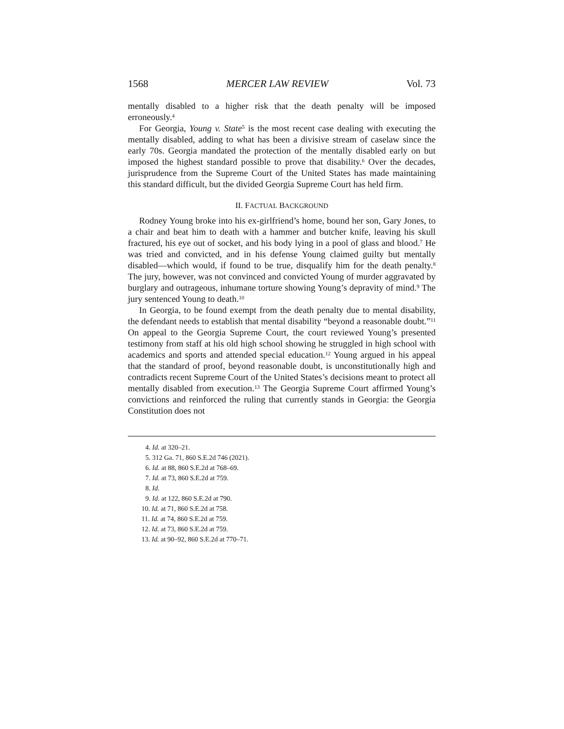1568 MERCER LAW REVIEW Vol. 73
mentally disabled to a higher risk that the death penalty will be imposed erroneously.<sup>4</sup>
For Georgia, Young v. State<sup>5</sup> is the most recent case dealing with executing the mentally disabled, adding to what has been a divisive stream of caselaw since the early 70s. Georgia mandated the protection of the mentally disabled early on but imposed the highest standard possible to prove that disability.<sup>6</sup> Over the decades, jurisprudence from the Supreme Court of the United States has made maintaining this standard difficult, but the divided Georgia Supreme Court has held firm.
II. FACTUAL BACKGROUND
Rodney Young broke into his ex-girlfriend’s home, bound her son, Gary Jones, to a chair and beat him to death with a hammer and butcher knife, leaving his skull fractured, his eye out of socket, and his body lying in a pool of glass and blood.<sup>7</sup> He was tried and convicted, and in his defense Young claimed guilty but mentally disabled—which would, if found to be true, disqualify him for the death penalty.<sup>8</sup> The jury, however, was not convinced and convicted Young of murder aggravated by burglary and outrageous, inhumane torture showing Young’s depravity of mind.<sup>9</sup> The jury sentenced Young to death.<sup>10</sup>
In Georgia, to be found exempt from the death penalty due to mental disability, the defendant needs to establish that mental disability “beyond a reasonable doubt.”<sup>11</sup> On appeal to the Georgia Supreme Court, the court reviewed Young’s presented testimony from staff at his old high school showing he struggled in high school with academics and sports and attended special education.<sup>12</sup> Young argued in his appeal that the standard of proof, beyond reasonable doubt, is unconstitutionally high and contradicts recent Supreme Court of the United States’s decisions meant to protect all mentally disabled from execution.<sup>13</sup> The Georgia Supreme Court affirmed Young’s convictions and reinforced the ruling that currently stands in Georgia: the Georgia Constitution does not
4. Id. at 320–21.
5. 312 Ga. 71, 860 S.E.2d 746 (2021).
6. Id. at 88, 860 S.E.2d at 768–69.
7. Id. at 73, 860 S.E.2d at 759.
8. Id.
9. Id. at 122, 860 S.E.2d at 790.
10. Id. at 71, 860 S.E.2d at 758.
11. Id. at 74, 860 S.E.2d at 759.
12. Id. at 73, 860 S.E.2d at 759.
13. Id. at 90–92, 860 S.E.2d at 770–71.